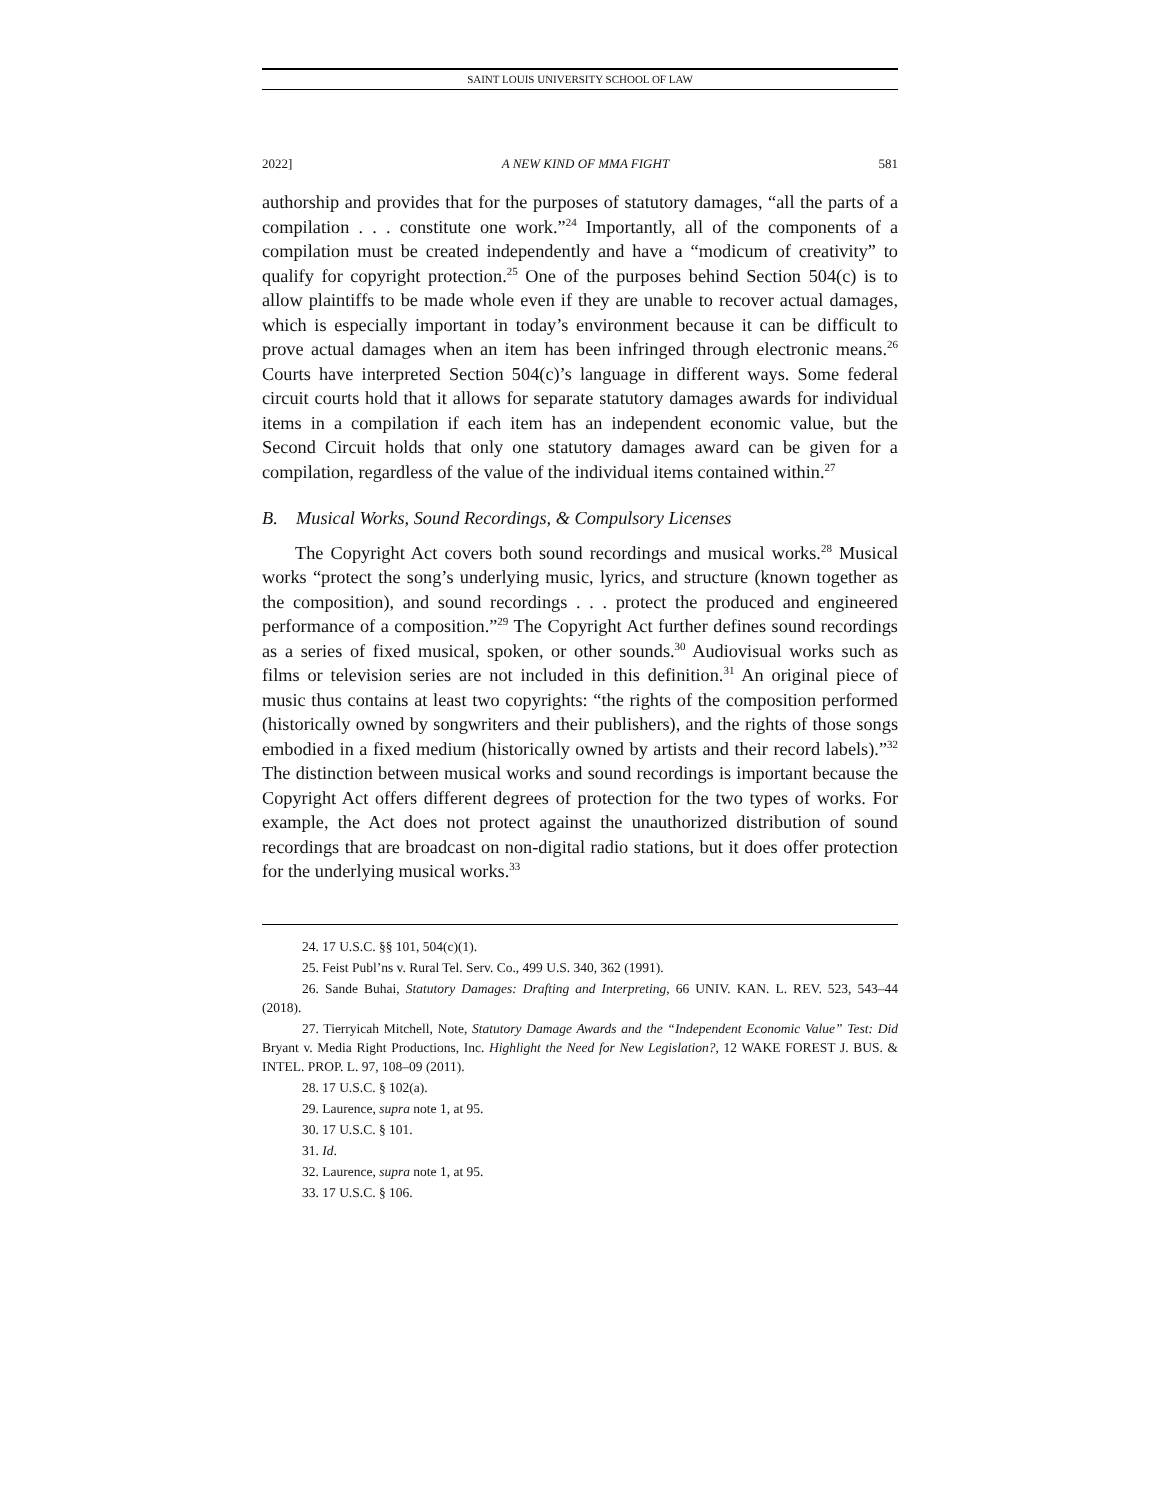SAINT LOUIS UNIVERSITY SCHOOL OF LAW
2022] A NEW KIND OF MMA FIGHT 581
authorship and provides that for the purposes of statutory damages, “all the parts of a compilation . . . constitute one work.”<sup>24</sup> Importantly, all of the components of a compilation must be created independently and have a “modicum of creativity” to qualify for copyright protection.<sup>25</sup> One of the purposes behind Section 504(c) is to allow plaintiffs to be made whole even if they are unable to recover actual damages, which is especially important in today’s environment because it can be difficult to prove actual damages when an item has been infringed through electronic means.<sup>26</sup> Courts have interpreted Section 504(c)’s language in different ways. Some federal circuit courts hold that it allows for separate statutory damages awards for individual items in a compilation if each item has an independent economic value, but the Second Circuit holds that only one statutory damages award can be given for a compilation, regardless of the value of the individual items contained within.<sup>27</sup>
B. Musical Works, Sound Recordings, & Compulsory Licenses
The Copyright Act covers both sound recordings and musical works.<sup>28</sup> Musical works “protect the song’s underlying music, lyrics, and structure (known together as the composition), and sound recordings . . . protect the produced and engineered performance of a composition.”<sup>29</sup> The Copyright Act further defines sound recordings as a series of fixed musical, spoken, or other sounds.<sup>30</sup> Audiovisual works such as films or television series are not included in this definition.<sup>31</sup> An original piece of music thus contains at least two copyrights: “the rights of the composition performed (historically owned by songwriters and their publishers), and the rights of those songs embodied in a fixed medium (historically owned by artists and their record labels).”<sup>32</sup> The distinction between musical works and sound recordings is important because the Copyright Act offers different degrees of protection for the two types of works. For example, the Act does not protect against the unauthorized distribution of sound recordings that are broadcast on non-digital radio stations, but it does offer protection for the underlying musical works.<sup>33</sup>
24. 17 U.S.C. §§ 101, 504(c)(1).
25. Feist Publ’ns v. Rural Tel. Serv. Co., 499 U.S. 340, 362 (1991).
26. Sande Buhai, Statutory Damages: Drafting and Interpreting, 66 UNIV. KAN. L. REV. 523, 543–44 (2018).
27. Tierryicah Mitchell, Note, Statutory Damage Awards and the “Independent Economic Value” Test: Did Bryant v. Media Right Productions, Inc. Highlight the Need for New Legislation?, 12 WAKE FOREST J. BUS. & INTEL. PROP. L. 97, 108–09 (2011).
28. 17 U.S.C. § 102(a).
29. Laurence, supra note 1, at 95.
30. 17 U.S.C. § 101.
31. Id.
32. Laurence, supra note 1, at 95.
33. 17 U.S.C. § 106.